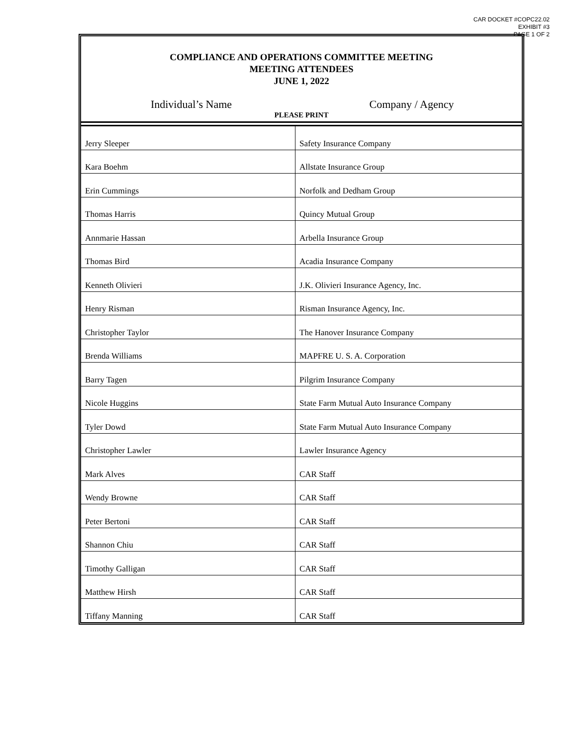CAR DOCKET #COPC22.02
EXHIBIT #3
PAGE 1 OF 2
COMPLIANCE AND OPERATIONS COMMITTEE MEETING
MEETING ATTENDEES
JUNE 1, 2022
Individual’s Name Company / Agency
PLEASE PRINT
| Jerry Sleeper | Safety Insurance Company |
| Kara Boehm | Allstate Insurance Group |
| Erin Cummings | Norfolk and Dedham Group |
| Thomas Harris | Quincy Mutual Group |
| Annmarie Hassan | Arbella Insurance Group |
| Thomas Bird | Acadia Insurance Company |
| Kenneth Olivieri | J.K. Olivieri Insurance Agency, Inc. |
| Henry Risman | Risman Insurance Agency, Inc. |
| Christopher Taylor | The Hanover Insurance Company |
| Brenda Williams | MAPFRE U. S. A. Corporation |
| Barry Tagen | Pilgrim Insurance Company |
| Nicole Huggins | State Farm Mutual Auto Insurance Company |
| Tyler Dowd | State Farm Mutual Auto Insurance Company |
| Christopher Lawler | Lawler Insurance Agency |
| Mark Alves | CAR Staff |
| Wendy Browne | CAR Staff |
| Peter Bertoni | CAR Staff |
| Shannon Chiu | CAR Staff |
| Timothy Galligan | CAR Staff |
| Matthew Hirsh | CAR Staff |
| Tiffany Manning | CAR Staff |